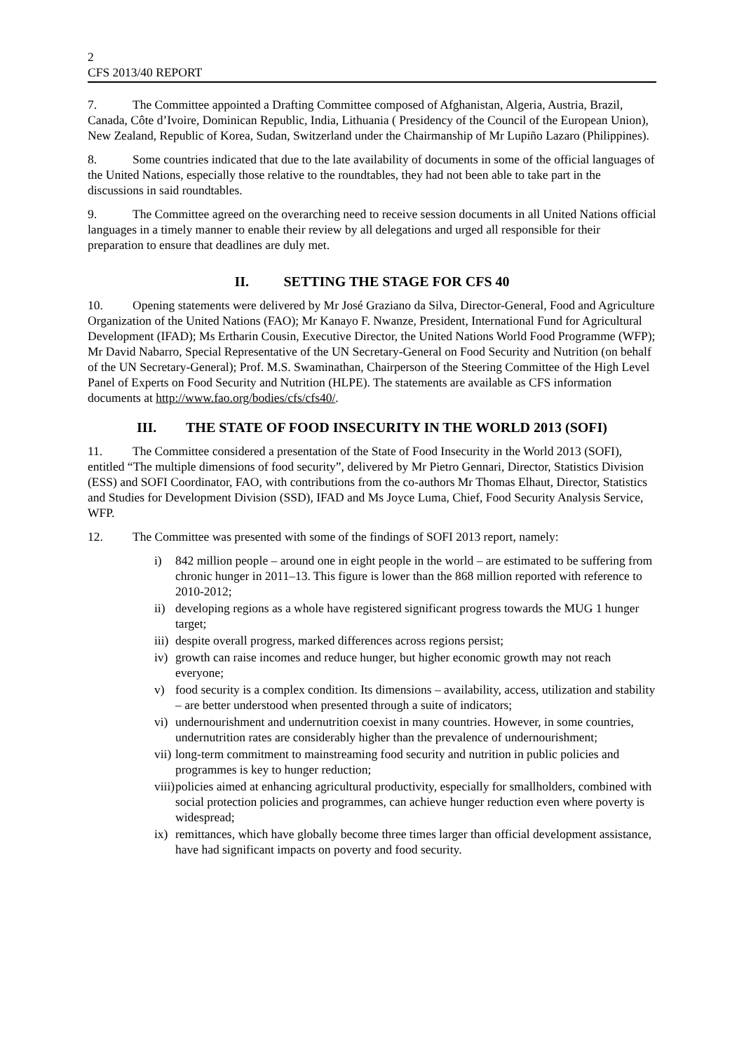2
CFS 2013/40 REPORT
7. The Committee appointed a Drafting Committee composed of Afghanistan, Algeria, Austria, Brazil, Canada, Côte d’Ivoire, Dominican Republic, India, Lithuania ( Presidency of the Council of the European Union), New Zealand, Republic of Korea, Sudan, Switzerland under the Chairmanship of Mr Lupiño Lazaro (Philippines).
8. Some countries indicated that due to the late availability of documents in some of the official languages of the United Nations, especially those relative to the roundtables, they had not been able to take part in the discussions in said roundtables.
9. The Committee agreed on the overarching need to receive session documents in all United Nations official languages in a timely manner to enable their review by all delegations and urged all responsible for their preparation to ensure that deadlines are duly met.
II. SETTING THE STAGE FOR CFS 40
10. Opening statements were delivered by Mr José Graziano da Silva, Director-General, Food and Agriculture Organization of the United Nations (FAO); Mr Kanayo F. Nwanze, President, International Fund for Agricultural Development (IFAD); Ms Ertharin Cousin, Executive Director, the United Nations World Food Programme (WFP); Mr David Nabarro, Special Representative of the UN Secretary-General on Food Security and Nutrition (on behalf of the UN Secretary-General); Prof. M.S. Swaminathan, Chairperson of the Steering Committee of the High Level Panel of Experts on Food Security and Nutrition (HLPE). The statements are available as CFS information documents at http://www.fao.org/bodies/cfs/cfs40/.
III. THE STATE OF FOOD INSECURITY IN THE WORLD 2013 (SOFI)
11. The Committee considered a presentation of the State of Food Insecurity in the World 2013 (SOFI), entitled “The multiple dimensions of food security”, delivered by Mr Pietro Gennari, Director, Statistics Division (ESS) and SOFI Coordinator, FAO, with contributions from the co-authors Mr Thomas Elhaut, Director, Statistics and Studies for Development Division (SSD), IFAD and Ms Joyce Luma, Chief, Food Security Analysis Service, WFP.
12. The Committee was presented with some of the findings of SOFI 2013 report, namely:
i) 842 million people – around one in eight people in the world – are estimated to be suffering from chronic hunger in 2011–13. This figure is lower than the 868 million reported with reference to 2010-2012;
ii) developing regions as a whole have registered significant progress towards the MUG 1 hunger target;
iii) despite overall progress, marked differences across regions persist;
iv) growth can raise incomes and reduce hunger, but higher economic growth may not reach everyone;
v) food security is a complex condition. Its dimensions – availability, access, utilization and stability – are better understood when presented through a suite of indicators;
vi) undernourishment and undernutrition coexist in many countries. However, in some countries, undernutrition rates are considerably higher than the prevalence of undernourishment;
vii) long-term commitment to mainstreaming food security and nutrition in public policies and programmes is key to hunger reduction;
viii) policies aimed at enhancing agricultural productivity, especially for smallholders, combined with social protection policies and programmes, can achieve hunger reduction even where poverty is widespread;
ix) remittances, which have globally become three times larger than official development assistance, have had significant impacts on poverty and food security.